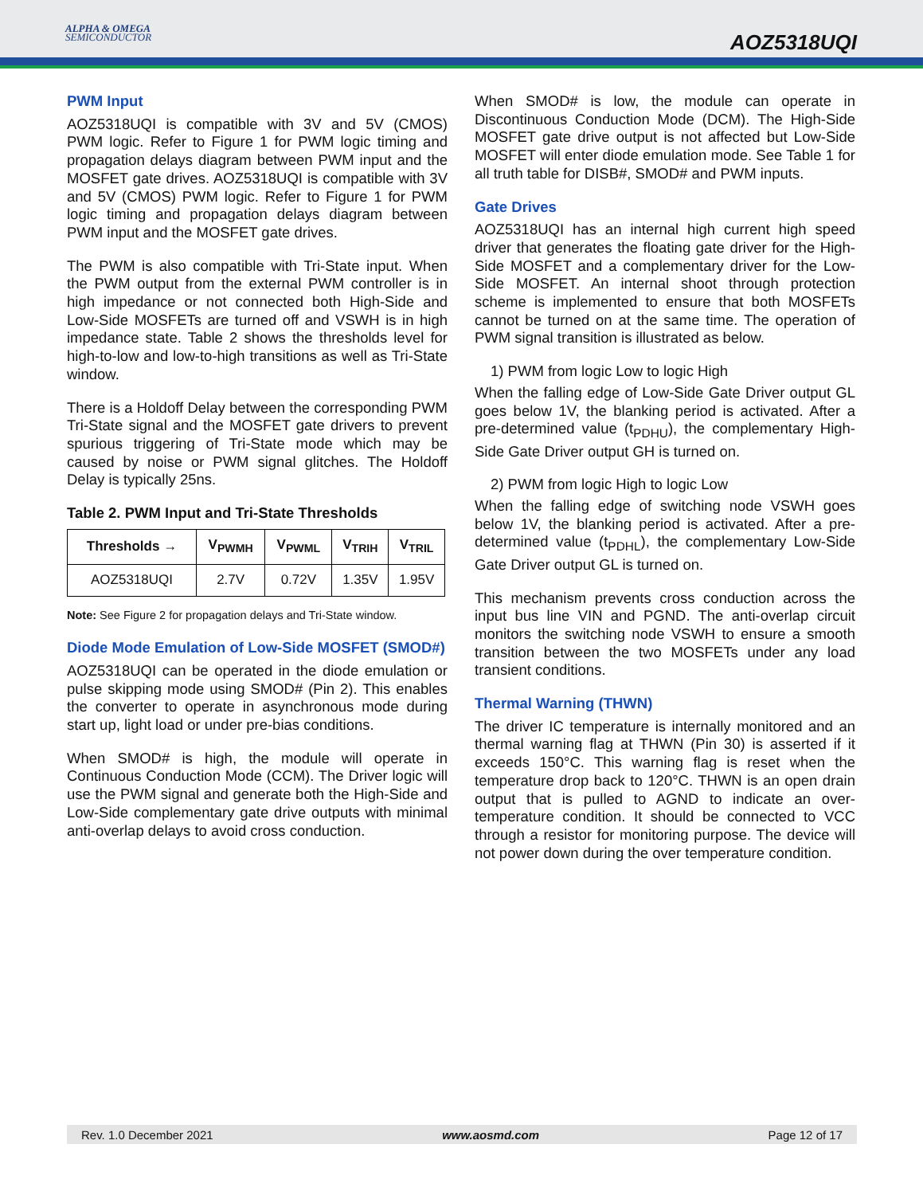ALPHA & OMEGA
SEMICONDUCTOR
AOZ5318UQI
PWM Input
AOZ5318UQI is compatible with 3V and 5V (CMOS) PWM logic. Refer to Figure 1 for PWM logic timing and propagation delays diagram between PWM input and the MOSFET gate drives. AOZ5318UQI is compatible with 3V and 5V (CMOS) PWM logic. Refer to Figure 1 for PWM logic timing and propagation delays diagram between PWM input and the MOSFET gate drives.
The PWM is also compatible with Tri-State input. When the PWM output from the external PWM controller is in high impedance or not connected both High-Side and Low-Side MOSFETs are turned off and VSWH is in high impedance state. Table 2 shows the thresholds level for high-to-low and low-to-high transitions as well as Tri-State window.
There is a Holdoff Delay between the corresponding PWM Tri-State signal and the MOSFET gate drivers to prevent spurious triggering of Tri-State mode which may be caused by noise or PWM signal glitches. The Holdoff Delay is typically 25ns.
Table 2. PWM Input and Tri-State Thresholds
| Thresholds → | V<sub>PWMH</sub> | V<sub>PWML</sub> | V<sub>TRIH</sub> | V<sub>TRIL</sub> |
| --- | --- | --- | --- | --- |
| AOZ5318UQI | 2.7V | 0.72V | 1.35V | 1.95V |
Note: See Figure 2 for propagation delays and Tri-State window.
Diode Mode Emulation of Low-Side MOSFET (SMOD#)
AOZ5318UQI can be operated in the diode emulation or pulse skipping mode using SMOD# (Pin 2). This enables the converter to operate in asynchronous mode during start up, light load or under pre-bias conditions.
When SMOD# is high, the module will operate in Continuous Conduction Mode (CCM). The Driver logic will use the PWM signal and generate both the High-Side and Low-Side complementary gate drive outputs with minimal anti-overlap delays to avoid cross conduction.
When SMOD# is low, the module can operate in Discontinuous Conduction Mode (DCM). The High-Side MOSFET gate drive output is not affected but Low-Side MOSFET will enter diode emulation mode. See Table 1 for all truth table for DISB#, SMOD# and PWM inputs.
Gate Drives
AOZ5318UQI has an internal high current high speed driver that generates the floating gate driver for the High-Side MOSFET and a complementary driver for the Low-Side MOSFET. An internal shoot through protection scheme is implemented to ensure that both MOSFETs cannot be turned on at the same time. The operation of PWM signal transition is illustrated as below.
1) PWM from logic Low to logic High
When the falling edge of Low-Side Gate Driver output GL goes below 1V, the blanking period is activated. After a pre-determined value (t<sub>PDHU</sub>), the complementary High-Side Gate Driver output GH is turned on.
2) PWM from logic High to logic Low
When the falling edge of switching node VSWH goes below 1V, the blanking period is activated. After a pre-determined value (t<sub>PDHL</sub>), the complementary Low-Side Gate Driver output GL is turned on.
This mechanism prevents cross conduction across the input bus line VIN and PGND. The anti-overlap circuit monitors the switching node VSWH to ensure a smooth transition between the two MOSFETs under any load transient conditions.
Thermal Warning (THWN)
The driver IC temperature is internally monitored and an thermal warning flag at THWN (Pin 30) is asserted if it exceeds 150°C. This warning flag is reset when the temperature drop back to 120°C. THWN is an open drain output that is pulled to AGND to indicate an over-temperature condition. It should be connected to VCC through a resistor for monitoring purpose. The device will not power down during the over temperature condition.
Rev. 1.0 December 2021 www.aosmd.com Page 12 of 17